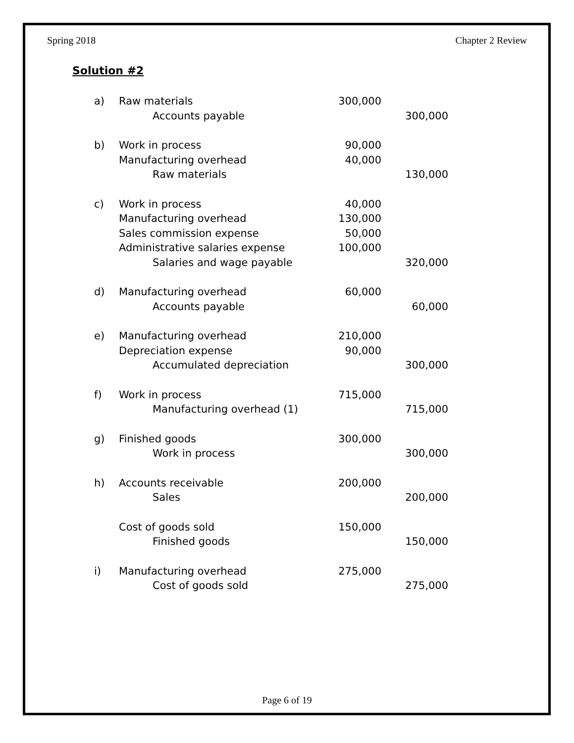Spring 2018 Chapter 2 Review
Solution #2
| a) | Raw materials | 300,000 | |
| | Accounts payable | | 300,000 |
| b) | Work in process | 90,000 | |
| | Manufacturing overhead | 40,000 | |
| | Raw materials | | 130,000 |
| c) | Work in process | 40,000 | |
| | Manufacturing overhead | 130,000 | |
| | Sales commission expense | 50,000 | |
| | Administrative salaries expense | 100,000 | |
| | Salaries and wage payable | | 320,000 |
| d) | Manufacturing overhead | 60,000 | |
| | Accounts payable | | 60,000 |
| e) | Manufacturing overhead | 210,000 | |
| | Depreciation expense | 90,000 | |
| | Accumulated depreciation | | 300,000 |
| f) | Work in process | 715,000 | |
| | Manufacturing overhead (1) | | 715,000 |
| g) | Finished goods | 300,000 | |
| | Work in process | | 300,000 |
| h) | Accounts receivable | 200,000 | |
| | Sales | | 200,000 |
| | Cost of goods sold | 150,000 | |
| | Finished goods | | 150,000 |
| i) | Manufacturing overhead | 275,000 | |
| | Cost of goods sold | | 275,000 |
Page 6 of 19